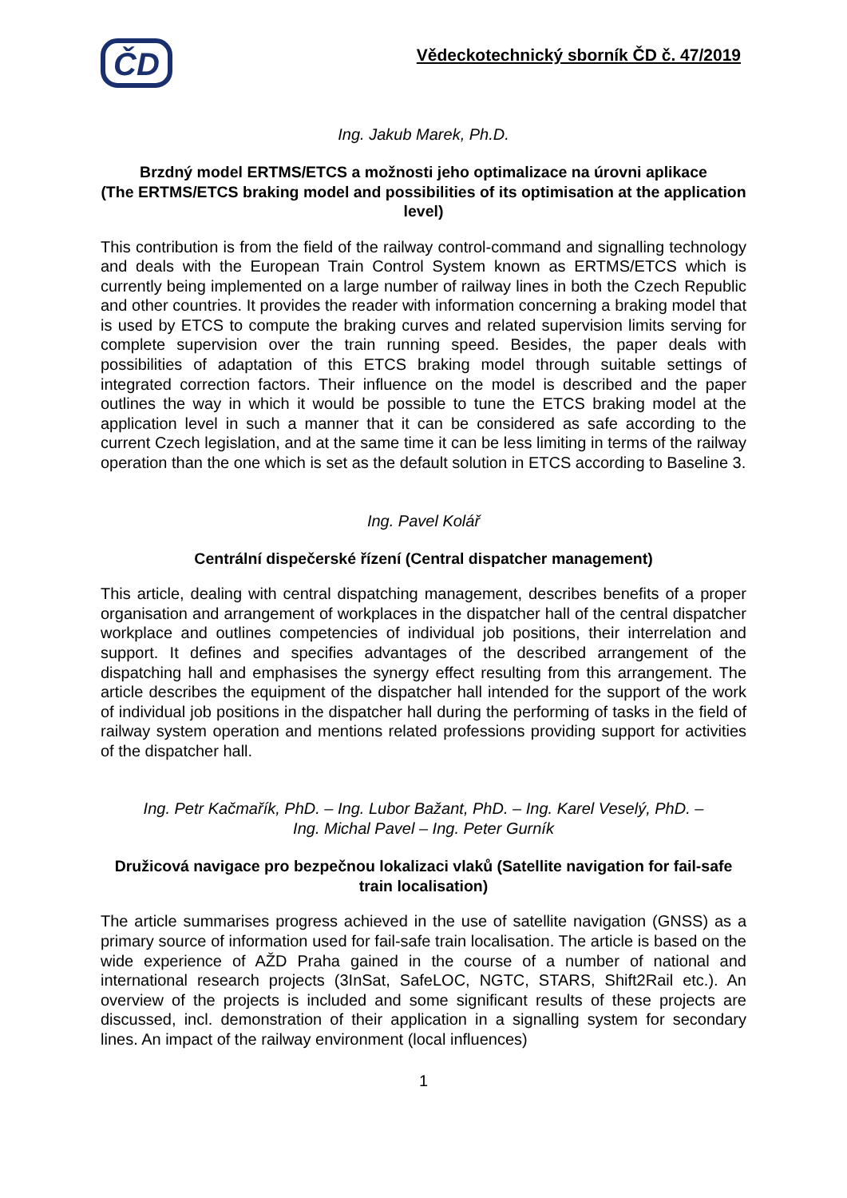ČD
Vědeckotechnický sborník ČD č. 47/2019
Ing. Jakub Marek, Ph.D.
Brzdný model ERTMS/ETCS a možnosti jeho optimalizace na úrovni aplikace
(The ERTMS/ETCS braking model and possibilities of its optimisation at the application level)
This contribution is from the field of the railway control-command and signalling technology and deals with the European Train Control System known as ERTMS/ETCS which is currently being implemented on a large number of railway lines in both the Czech Republic and other countries. It provides the reader with information concerning a braking model that is used by ETCS to compute the braking curves and related supervision limits serving for complete supervision over the train running speed. Besides, the paper deals with possibilities of adaptation of this ETCS braking model through suitable settings of integrated correction factors. Their influence on the model is described and the paper outlines the way in which it would be possible to tune the ETCS braking model at the application level in such a manner that it can be considered as safe according to the current Czech legislation, and at the same time it can be less limiting in terms of the railway operation than the one which is set as the default solution in ETCS according to Baseline 3.
Ing. Pavel Kolář
Centrální dispečerské řízení (Central dispatcher management)
This article, dealing with central dispatching management, describes benefits of a proper organisation and arrangement of workplaces in the dispatcher hall of the central dispatcher workplace and outlines competencies of individual job positions, their interrelation and support. It defines and specifies advantages of the described arrangement of the dispatching hall and emphasises the synergy effect resulting from this arrangement. The article describes the equipment of the dispatcher hall intended for the support of the work of individual job positions in the dispatcher hall during the performing of tasks in the field of railway system operation and mentions related professions providing support for activities of the dispatcher hall.
Ing. Petr Kačmařík, PhD. – Ing. Lubor Bažant, PhD. – Ing. Karel Veselý, PhD. –
Ing. Michal Pavel – Ing. Peter Gurník
Družicová navigace pro bezpečnou lokalizaci vlaků (Satellite navigation for fail-safe train localisation)
The article summarises progress achieved in the use of satellite navigation (GNSS) as a primary source of information used for fail-safe train localisation. The article is based on the wide experience of AŽD Praha gained in the course of a number of national and international research projects (3InSat, SafeLOC, NGTC, STARS, Shift2Rail etc.). An overview of the projects is included and some significant results of these projects are discussed, incl. demonstration of their application in a signalling system for secondary lines. An impact of the railway environment (local influences)
1